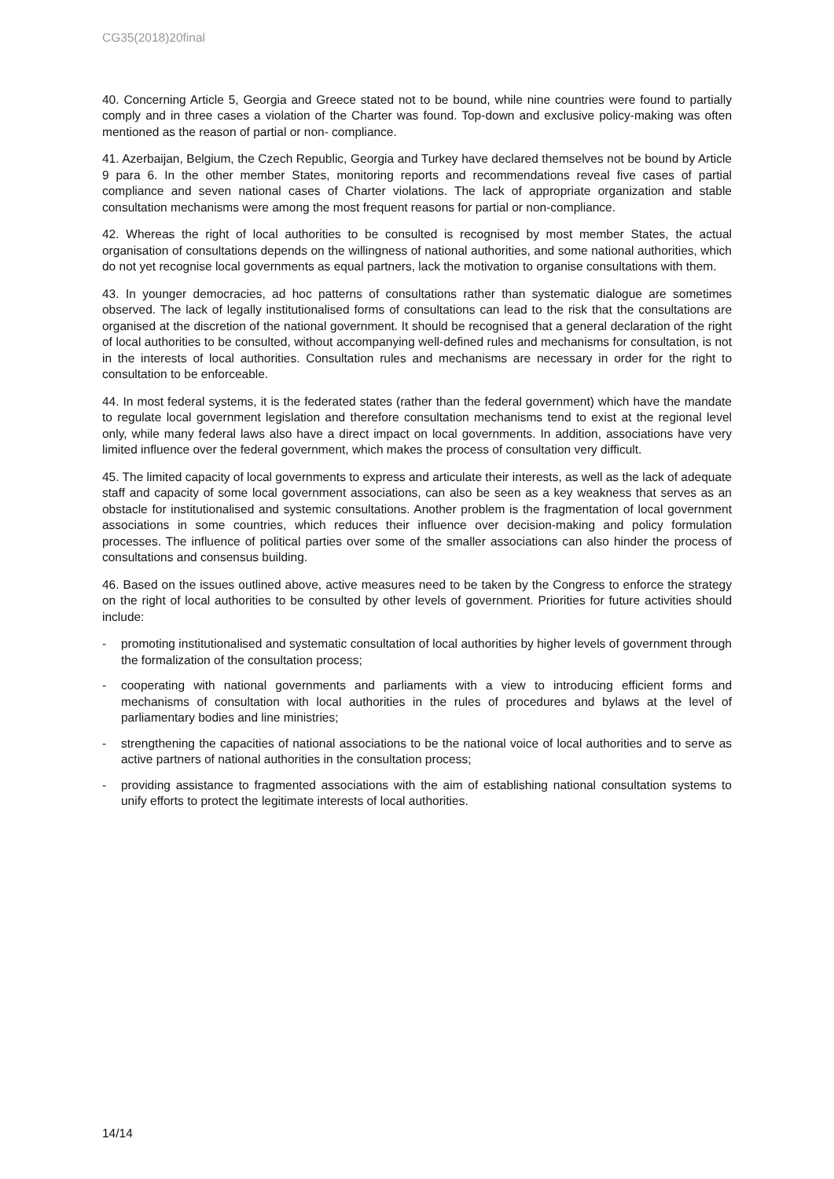CG35(2018)20final
40. Concerning Article 5, Georgia and Greece stated not to be bound, while nine countries were found to partially comply and in three cases a violation of the Charter was found. Top-down and exclusive policy-making was often mentioned as the reason of partial or non- compliance.
41. Azerbaijan, Belgium, the Czech Republic, Georgia and Turkey have declared themselves not be bound by Article 9 para 6. In the other member States, monitoring reports and recommendations reveal five cases of partial compliance and seven national cases of Charter violations. The lack of appropriate organization and stable consultation mechanisms were among the most frequent reasons for partial or non-compliance.
42. Whereas the right of local authorities to be consulted is recognised by most member States, the actual organisation of consultations depends on the willingness of national authorities, and some national authorities, which do not yet recognise local governments as equal partners, lack the motivation to organise consultations with them.
43. In younger democracies, ad hoc patterns of consultations rather than systematic dialogue are sometimes observed. The lack of legally institutionalised forms of consultations can lead to the risk that the consultations are organised at the discretion of the national government. It should be recognised that a general declaration of the right of local authorities to be consulted, without accompanying well-defined rules and mechanisms for consultation, is not in the interests of local authorities. Consultation rules and mechanisms are necessary in order for the right to consultation to be enforceable.
44. In most federal systems, it is the federated states (rather than the federal government) which have the mandate to regulate local government legislation and therefore consultation mechanisms tend to exist at the regional level only, while many federal laws also have a direct impact on local governments. In addition, associations have very limited influence over the federal government, which makes the process of consultation very difficult.
45. The limited capacity of local governments to express and articulate their interests, as well as the lack of adequate staff and capacity of some local government associations, can also be seen as a key weakness that serves as an obstacle for institutionalised and systemic consultations. Another problem is the fragmentation of local government associations in some countries, which reduces their influence over decision-making and policy formulation processes. The influence of political parties over some of the smaller associations can also hinder the process of consultations and consensus building.
46. Based on the issues outlined above, active measures need to be taken by the Congress to enforce the strategy on the right of local authorities to be consulted by other levels of government. Priorities for future activities should include:
- promoting institutionalised and systematic consultation of local authorities by higher levels of government through the formalization of the consultation process;
- cooperating with national governments and parliaments with a view to introducing efficient forms and mechanisms of consultation with local authorities in the rules of procedures and bylaws at the level of parliamentary bodies and line ministries;
- strengthening the capacities of national associations to be the national voice of local authorities and to serve as active partners of national authorities in the consultation process;
- providing assistance to fragmented associations with the aim of establishing national consultation systems to unify efforts to protect the legitimate interests of local authorities.
14/14